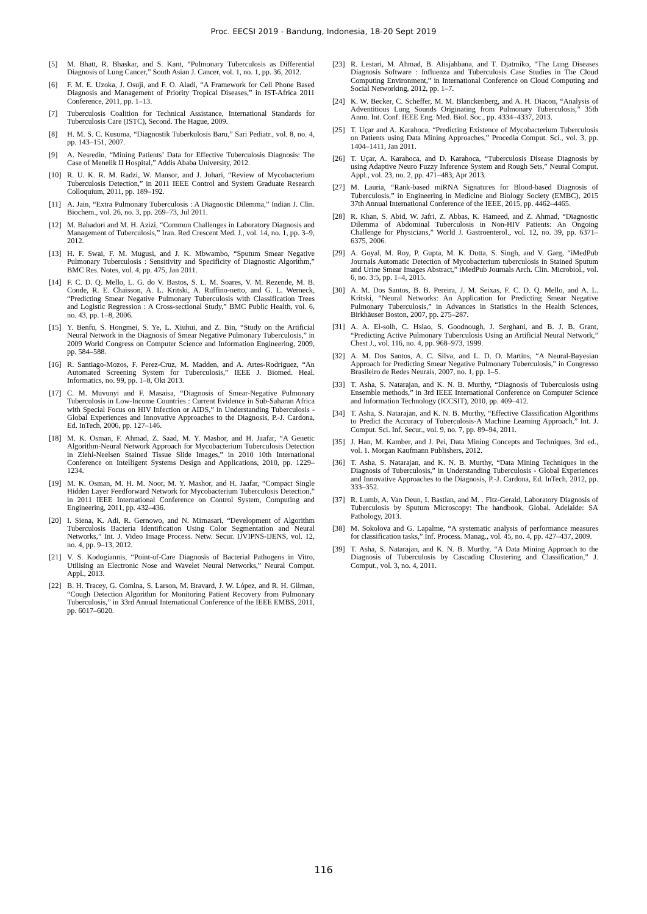Proc. EECSI 2019 - Bandung, Indonesia, 18-20 Sept 2019
[5] M. Bhatt, R. Bhaskar, and S. Kant, “Pulmonary Tuberculosis as Differential Diagnosis of Lung Cancer,” South Asian J. Cancer, vol. 1, no. 1, pp. 36, 2012.
[6] F. M. E. Uzoka, J. Osuji, and F. O. Aladi, “A Framework for Cell Phone Based Diagnosis and Management of Priority Tropical Diseases,” in IST-Africa 2011 Conference, 2011, pp. 1–13.
[7] Tuberculosis Coalition for Technical Assistance, International Standards for Tuberculosis Care (ISTC), Second. The Hague, 2009.
[8] H. M. S. C. Kusuma, “Diagnostik Tuberkulosis Baru,” Sari Pediatr., vol. 8, no. 4, pp. 143–151, 2007.
[9] A. Nesredin, “Mining Patients’ Data for Effective Tuberculosis Diagnosis: The Case of Menelik II Hospital,” Addis Ababa University, 2012.
[10] R. U. K. R. M. Radzi, W. Mansor, and J. Johari, “Review of Mycobacterium Tuberculosis Detection,” in 2011 IEEE Control and System Graduate Research Colloquium, 2011, pp. 189–192.
[11] A. Jain, “Extra Pulmonary Tuberculosis : A Diagnostic Dilemma,” Indian J. Clin. Biochem., vol. 26, no. 3, pp. 269–73, Jul 2011.
[12] M. Bahadori and M. H. Azizi, “Common Challenges in Laboratory Diagnosis and Management of Tuberculosis,” Iran. Red Crescent Med. J., vol. 14, no. 1, pp. 3–9, 2012.
[13] H. F. Swai, F. M. Mugusi, and J. K. Mbwambo, “Sputum Smear Negative Pulmonary Tuberculosis : Sensitivity and Specificity of Diagnostic Algorithm,” BMC Res. Notes, vol. 4, pp. 475, Jan 2011.
[14] F. C. D. Q. Mello, L. G. do V. Bastos, S. L. M. Soares, V. M. Rezende, M. B. Conde, R. E. Chaisson, A. L. Kritski, A. Ruffino-netto, and G. L. Werneck, “Predicting Smear Negative Pulmonary Tuberculosis with Classification Trees and Logistic Regression : A Cross-sectional Study,” BMC Public Health, vol. 6, no. 43, pp. 1–8, 2006.
[15] Y. Benfu, S. Hongmei, S. Ye, L. Xiuhui, and Z. Bin, “Study on the Artificial Neural Network in the Diagnosis of Smear Negative Pulmonary Tuberculosis,” in 2009 World Congress on Computer Science and Information Engineering, 2009, pp. 584–588.
[16] R. Santiago-Mozos, F. Perez-Cruz, M. Madden, and A. Artes-Rodriguez, “An Automated Screening System for Tuberculosis,” IEEE J. Biomed. Heal. Informatics, no. 99, pp. 1–8, Okt 2013.
[17] C. M. Muvunyi and F. Masaisa, “Diagnosis of Smear-Negative Pulmonary Tuberculosis in Low-Income Countries : Current Evidence in Sub-Saharan Africa with Special Focus on HIV Infection or AIDS,” in Understanding Tuberculosis - Global Experiences and Innovative Approaches to the Diagnosis, P.-J. Cardona, Ed. InTech, 2006, pp. 127–146.
[18] M. K. Osman, F. Ahmad, Z. Saad, M. Y. Mashor, and H. Jaafar, “A Genetic Algorithm-Neural Network Approach for Mycobacterium Tuberculosis Detection in Ziehl-Neelsen Stained Tissue Slide Images,” in 2010 10th International Conference on Intelligent Systems Design and Applications, 2010, pp. 1229–1234.
[19] M. K. Osman, M. H. M. Noor, M. Y. Mashor, and H. Jaafar, “Compact Single Hidden Layer Feedforward Network for Mycobacterium Tuberculosis Detection,” in 2011 IEEE International Conference on Control System, Computing and Engineering, 2011, pp. 432–436.
[20] I. Siena, K. Adi, R. Gernowo, and N. Mirnasari, “Development of Algorithm Tuberculosis Bacteria Identification Using Color Segmentation and Neural Networks,” Int. J. Video Image Process. Netw. Secur. IJVIPNS-IJENS, vol. 12, no. 4, pp. 9–13, 2012.
[21] V. S. Kodogiannis, “Point-of-Care Diagnosis of Bacterial Pathogens in Vitro, Utilising an Electronic Nose and Wavelet Neural Networks,” Neural Comput. Appl., 2013.
[22] B. H. Tracey, G. Comina, S. Larson, M. Bravard, J. W. López, and R. H. Gilman, “Cough Detection Algorithm for Monitoring Patient Recovery from Pulmonary Tuberculosis,” in 33rd Annual International Conference of the IEEE EMBS, 2011, pp. 6017–6020.
[23] R. Lestari, M. Ahmad, B. Alisjahbana, and T. Djatmiko, “The Lung Diseases Diagnosis Software : Influenza and Tuberculosis Case Studies in The Cloud Computing Environment,” in International Conference on Cloud Computing and Social Networking, 2012, pp. 1–7.
[24] K. W. Becker, C. Scheffer, M. M. Blanckenberg, and A. H. Diacon, “Analysis of Adventitious Lung Sounds Originating from Pulmonary Tuberculosis,” 35th Annu. Int. Conf. IEEE Eng. Med. Biol. Soc., pp. 4334–4337, 2013.
[25] T. Uçar and A. Karahoca, “Predicting Existence of Mycobacterium Tuberculosis on Patients using Data Mining Approaches,” Procedia Comput. Sci., vol. 3, pp. 1404–1411, Jan 2011.
[26] T. Uçar, A. Karahoca, and D. Karahoca, “Tuberculosis Disease Diagnosis by using Adaptive Neuro Fuzzy Inference System and Rough Sets,” Neural Comput. Appl., vol. 23, no. 2, pp. 471–483, Apr 2013.
[27] M. Lauria, “Rank-based miRNA Signatures for Blood-based Diagnosis of Tuberculosis,” in Engineering in Medicine and Biology Society (EMBC), 2015 37th Annual International Conference of the IEEE, 2015, pp. 4462–4465.
[28] R. Khan, S. Abid, W. Jafri, Z. Abbas, K. Hameed, and Z. Ahmad, “Diagnostic Dilemma of Abdominal Tuberculosis in Non-HIV Patients: An Ongoing Challenge for Physicians,” World J. Gastroenterol., vol. 12, no. 39, pp. 6371–6375, 2006.
[29] A. Goyal, M. Roy, P. Gupta, M. K. Dutta, S. Singh, and V. Garg, “iMedPub Journals Automatic Detection of Mycobacterium tuberculosis in Stained Sputum and Urine Smear Images Abstract,” iMedPub Journals Arch. Clin. Microbiol., vol. 6, no. 3:5, pp. 1–4, 2015.
[30] A. M. Dos Santos, B. B. Pereira, J. M. Seixas, F. C. D. Q. Mello, and A. L. Kritski, “Neural Networks: An Application for Predicting Smear Negative Pulmonary Tuberculosis,” in Advances in Statistics in the Health Sciences, Birkhäuser Boston, 2007, pp. 275–287.
[31] A. A. El-solh, C. Hsiao, S. Goodnough, J. Serghani, and B. J. B. Grant, “Predicting Active Pulmonary Tuberculosis Using an Artificial Neural Network,” Chest J., vol. 116, no. 4, pp. 968–973, 1999.
[32] A. M. Dos Santos, A. C. Silva, and L. D. O. Martins, “A Neural-Bayesian Approach for Predicting Smear Negative Pulmonary Tuberculosis,” in Congresso Brasileiro de Redes Neurais, 2007, no. 1, pp. 1–5.
[33] T. Asha, S. Natarajan, and K. N. B. Murthy, “Diagnosis of Tuberculosis using Ensemble methods,” in 3rd IEEE International Conference on Computer Science and Information Technology (ICCSIT), 2010, pp. 409–412.
[34] T. Asha, S. Natarajan, and K. N. B. Murthy, “Effective Classification Algorithms to Predict the Accuracy of Tuberculosis-A Machine Learning Approach,” Int. J. Comput. Sci. Inf. Secur., vol. 9, no. 7, pp. 89–94, 2011.
[35] J. Han, M. Kamber, and J. Pei, Data Mining Concepts and Techniques, 3rd ed., vol. 1. Morgan Kaufmann Publishers, 2012.
[36] T. Asha, S. Natarajan, and K. N. B. Murthy, “Data Mining Techniques in the Diagnosis of Tuberculosis,” in Understanding Tuberculosis - Global Experiences and Innovative Approaches to the Diagnosis, P.-J. Cardona, Ed. InTech, 2012, pp. 333–352.
[37] R. Lumb, A. Van Deun, I. Bastian, and M. . Fitz-Gerald, Laboratory Diagnosis of Tuberculosis by Sputum Microscopy: The handbook, Global. Adelaide: SA Pathology, 2013.
[38] M. Sokolova and G. Lapalme, “A systematic analysis of performance measures for classification tasks,” Inf. Process. Manag., vol. 45, no. 4, pp. 427–437, 2009.
[39] T. Asha, S. Natarajan, and K. N. B. Murthy, “A Data Mining Approach to the Diagnosis of Tuberculosis by Cascading Clustering and Classification,” J. Comput., vol. 3, no. 4, 2011.
116